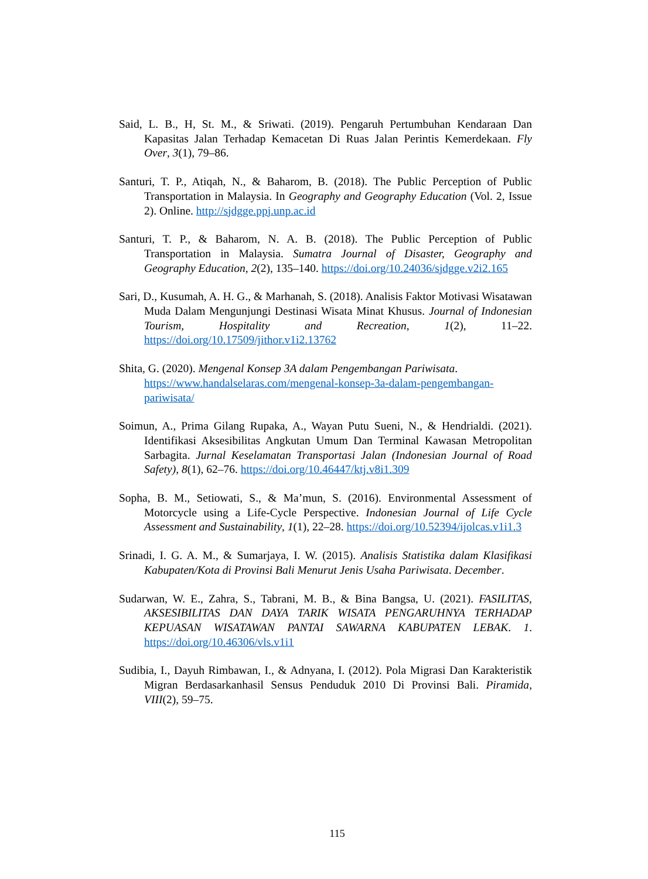Said, L. B., H, St. M., & Sriwati. (2019). Pengaruh Pertumbuhan Kendaraan Dan Kapasitas Jalan Terhadap Kemacetan Di Ruas Jalan Perintis Kemerdekaan. Fly Over, 3(1), 79–86.
Santuri, T. P., Atiqah, N., & Baharom, B. (2018). The Public Perception of Public Transportation in Malaysia. In Geography and Geography Education (Vol. 2, Issue 2). Online. http://sjdgge.ppj.unp.ac.id
Santuri, T. P., & Baharom, N. A. B. (2018). The Public Perception of Public Transportation in Malaysia. Sumatra Journal of Disaster, Geography and Geography Education, 2(2), 135–140. https://doi.org/10.24036/sjdgge.v2i2.165
Sari, D., Kusumah, A. H. G., & Marhanah, S. (2018). Analisis Faktor Motivasi Wisatawan Muda Dalam Mengunjungi Destinasi Wisata Minat Khusus. Journal of Indonesian Tourism, Hospitality and Recreation, 1(2), 11–22. https://doi.org/10.17509/jithor.v1i2.13762
Shita, G. (2020). Mengenal Konsep 3A dalam Pengembangan Pariwisata. https://www.handalselaras.com/mengenal-konsep-3a-dalam-pengembangan-pariwisata/
Soimun, A., Prima Gilang Rupaka, A., Wayan Putu Sueni, N., & Hendrialdi. (2021). Identifikasi Aksesibilitas Angkutan Umum Dan Terminal Kawasan Metropolitan Sarbagita. Jurnal Keselamatan Transportasi Jalan (Indonesian Journal of Road Safety), 8(1), 62–76. https://doi.org/10.46447/ktj.v8i1.309
Sopha, B. M., Setiowati, S., & Ma’mun, S. (2016). Environmental Assessment of Motorcycle using a Life-Cycle Perspective. Indonesian Journal of Life Cycle Assessment and Sustainability, 1(1), 22–28. https://doi.org/10.52394/ijolcas.v1i1.3
Srinadi, I. G. A. M., & Sumarjaya, I. W. (2015). Analisis Statistika dalam Klasifikasi Kabupaten/Kota di Provinsi Bali Menurut Jenis Usaha Pariwisata. December.
Sudarwan, W. E., Zahra, S., Tabrani, M. B., & Bina Bangsa, U. (2021). FASILITAS, AKSESIBILITAS DAN DAYA TARIK WISATA PENGARUHNYA TERHADAP KEPUASAN WISATAWAN PANTAI SAWARNA KABUPATEN LEBAK. 1. https://doi.org/10.46306/vls.v1i1
Sudibia, I., Dayuh Rimbawan, I., & Adnyana, I. (2012). Pola Migrasi Dan Karakteristik Migran Berdasarkanhasil Sensus Penduduk 2010 Di Provinsi Bali. Piramida, VIII(2), 59–75.
115